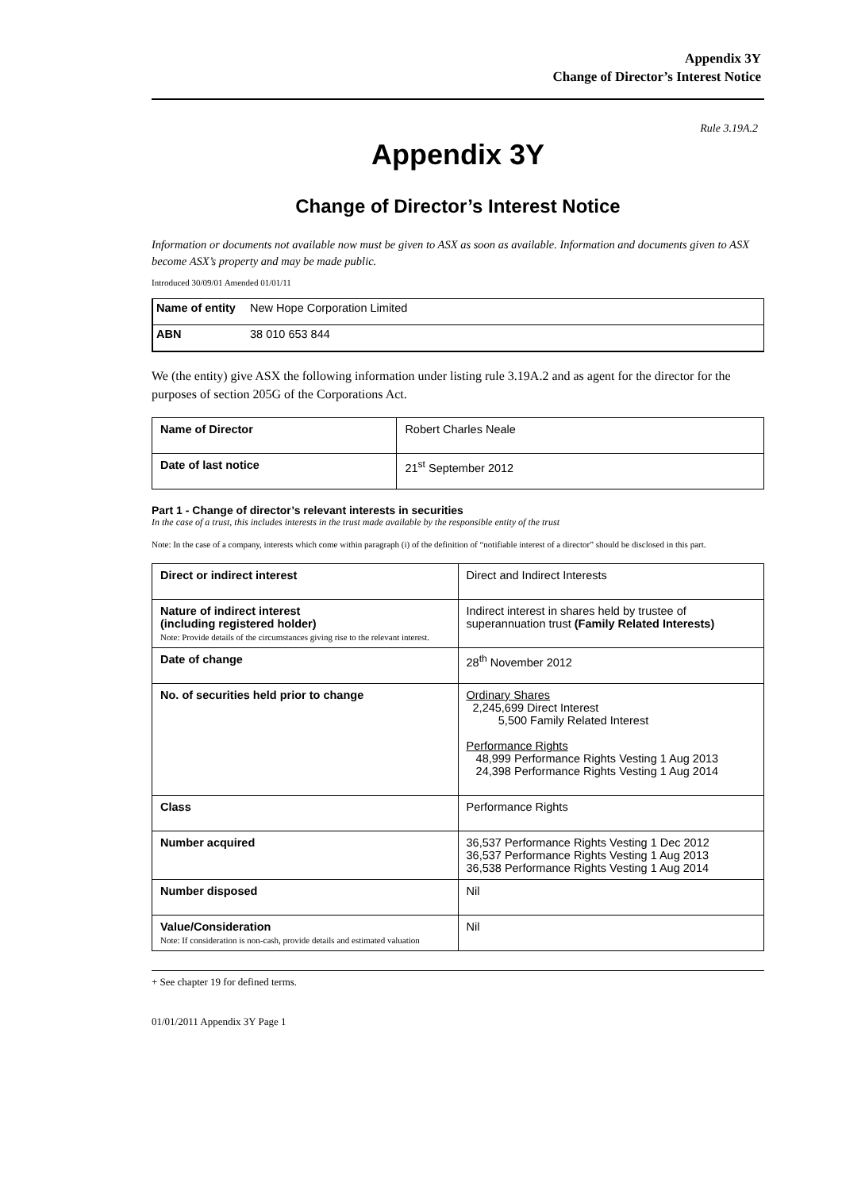Appendix 3Y
Change of Director’s Interest Notice
Rule 3.19A.2
Appendix 3Y
Change of Director’s Interest Notice
Information or documents not available now must be given to ASX as soon as available. Information and documents given to ASX become ASX’s property and may be made public.
Introduced 30/09/01 Amended 01/01/11
| Name of entity | New Hope Corporation Limited |
| ABN | 38 010 653 844 |
We (the entity) give ASX the following information under listing rule 3.19A.2 and as agent for the director for the purposes of section 205G of the Corporations Act.
| Name of Director | Robert Charles Neale |
| Date of last notice | 21<sup>st</sup> September 2012 |
Part 1 - Change of director’s relevant interests in securities
In the case of a trust, this includes interests in the trust made available by the responsible entity of the trust
Note: In the case of a company, interests which come within paragraph (i) of the definition of “notifiable interest of a director” should be disclosed in this part.
| Direct or indirect interest | Direct and Indirect Interests |
| Nature of indirect interest (including registered holder) Note: Provide details of the circumstances giving rise to the relevant interest. | Indirect interest in shares held by trustee of superannuation trust (Family Related Interests) |
| Date of change | 28<sup>th</sup> November 2012 |
| No. of securities held prior to change | Ordinary Shares 2,245,699 Direct Interest 5,500 Family Related Interest Performance Rights 48,999 Performance Rights Vesting 1 Aug 2013 24,398 Performance Rights Vesting 1 Aug 2014 |
| Class | Performance Rights |
| Number acquired | 36,537 Performance Rights Vesting 1 Dec 2012 36,537 Performance Rights Vesting 1 Aug 2013 36,538 Performance Rights Vesting 1 Aug 2014 |
| Number disposed | Nil |
| Value/Consideration Note: If consideration is non-cash, provide details and estimated valuation | Nil |
+ See chapter 19 for defined terms.
01/01/2011 Appendix 3Y Page 1